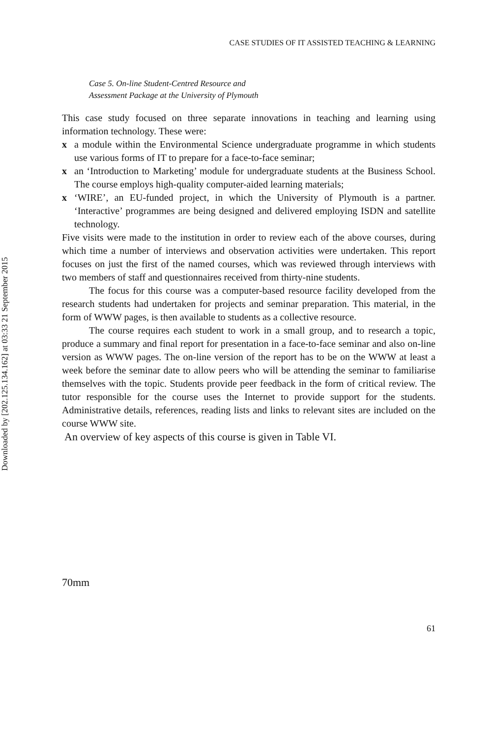Downloaded by [202.125.134.162] at 03:33 21 September 2015
CASE STUDIES OF IT ASSISTED TEACHING & LEARNING
Case 5. On-line Student-Centred Resource and
Assessment Package at the University of Plymouth
This case study focused on three separate innovations in teaching and learning using information technology. These were:
x a module within the Environmental Science undergraduate programme in which students use various forms of IT to prepare for a face-to-face seminar;
x an ‘Introduction to Marketing’ module for undergraduate students at the Business School. The course employs high-quality computer-aided learning materials;
x ‘WIRE’, an EU-funded project, in which the University of Plymouth is a partner. ‘Interactive’ programmes are being designed and delivered employing ISDN and satellite technology.
Five visits were made to the institution in order to review each of the above courses, during which time a number of interviews and observation activities were undertaken. This report focuses on just the first of the named courses, which was reviewed through interviews with two members of staff and questionnaires received from thirty-nine students.
The focus for this course was a computer-based resource facility developed from the research students had undertaken for projects and seminar preparation. This material, in the form of WWW pages, is then available to students as a collective resource.
The course requires each student to work in a small group, and to research a topic, produce a summary and final report for presentation in a face-to-face seminar and also on-line version as WWW pages. The on-line version of the report has to be on the WWW at least a week before the seminar date to allow peers who will be attending the seminar to familiarise themselves with the topic. Students provide peer feedback in the form of critical review. The tutor responsible for the course uses the Internet to provide support for the students. Administrative details, references, reading lists and links to relevant sites are included on the course WWW site.
An overview of key aspects of this course is given in Table VI.
70mm
61